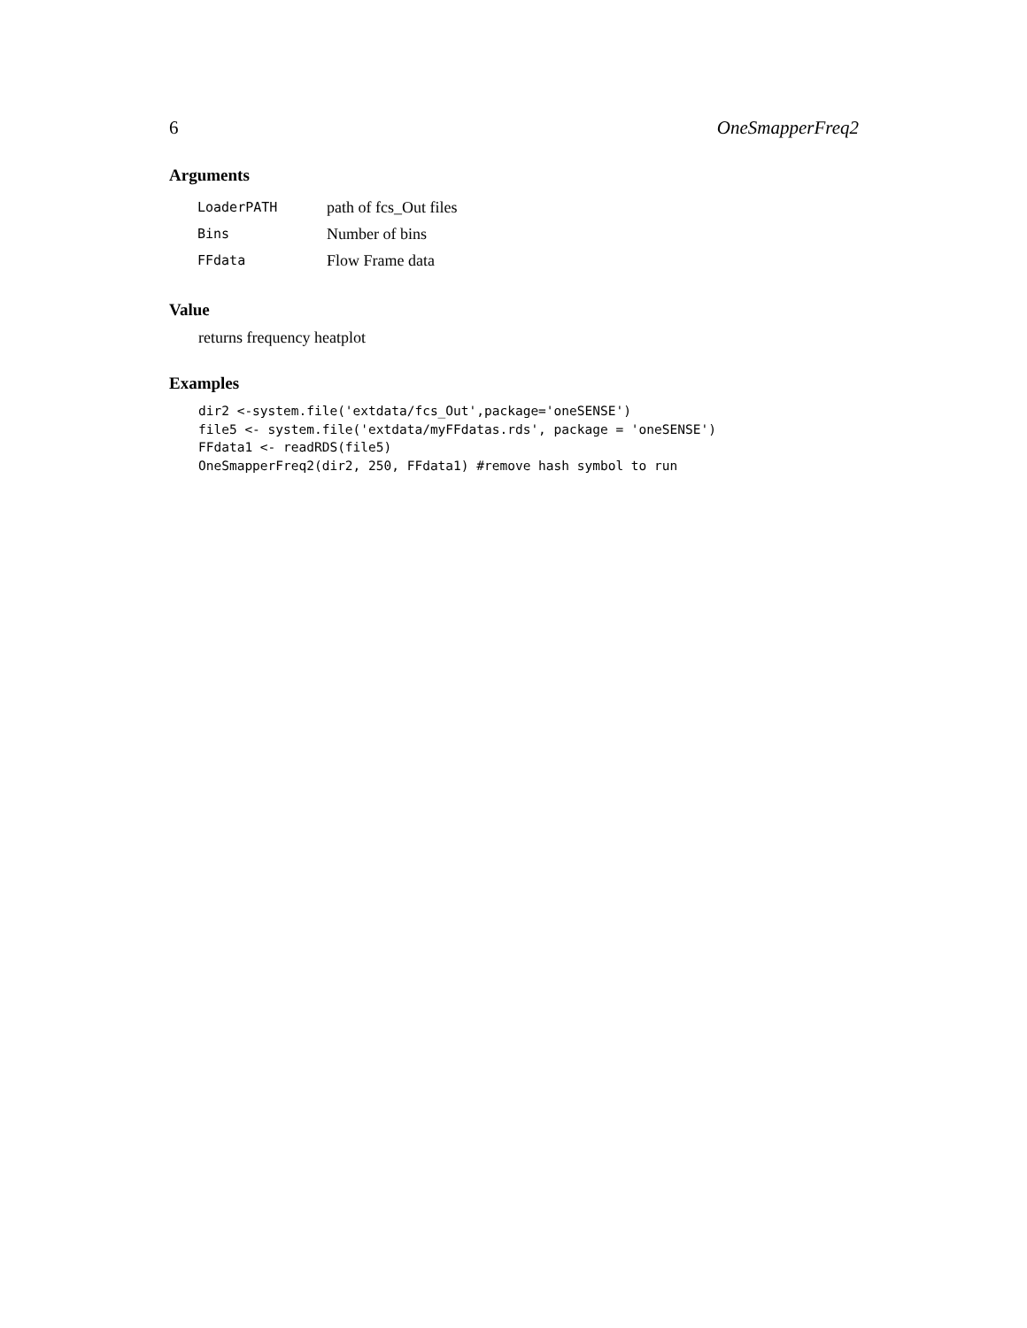6 OneSmapperFreq2
Arguments
| LoaderPATH | path of fcs_Out files |
| Bins | Number of bins |
| FFdata | Flow Frame data |
Value
returns frequency heatplot
Examples
dir2 <-system.file('extdata/fcs_Out',package='oneSENSE')
file5 <- system.file('extdata/myFFdatas.rds', package = 'oneSENSE')
FFdata1 <- readRDS(file5)
OneSmapperFreq2(dir2, 250, FFdata1) #remove hash symbol to run